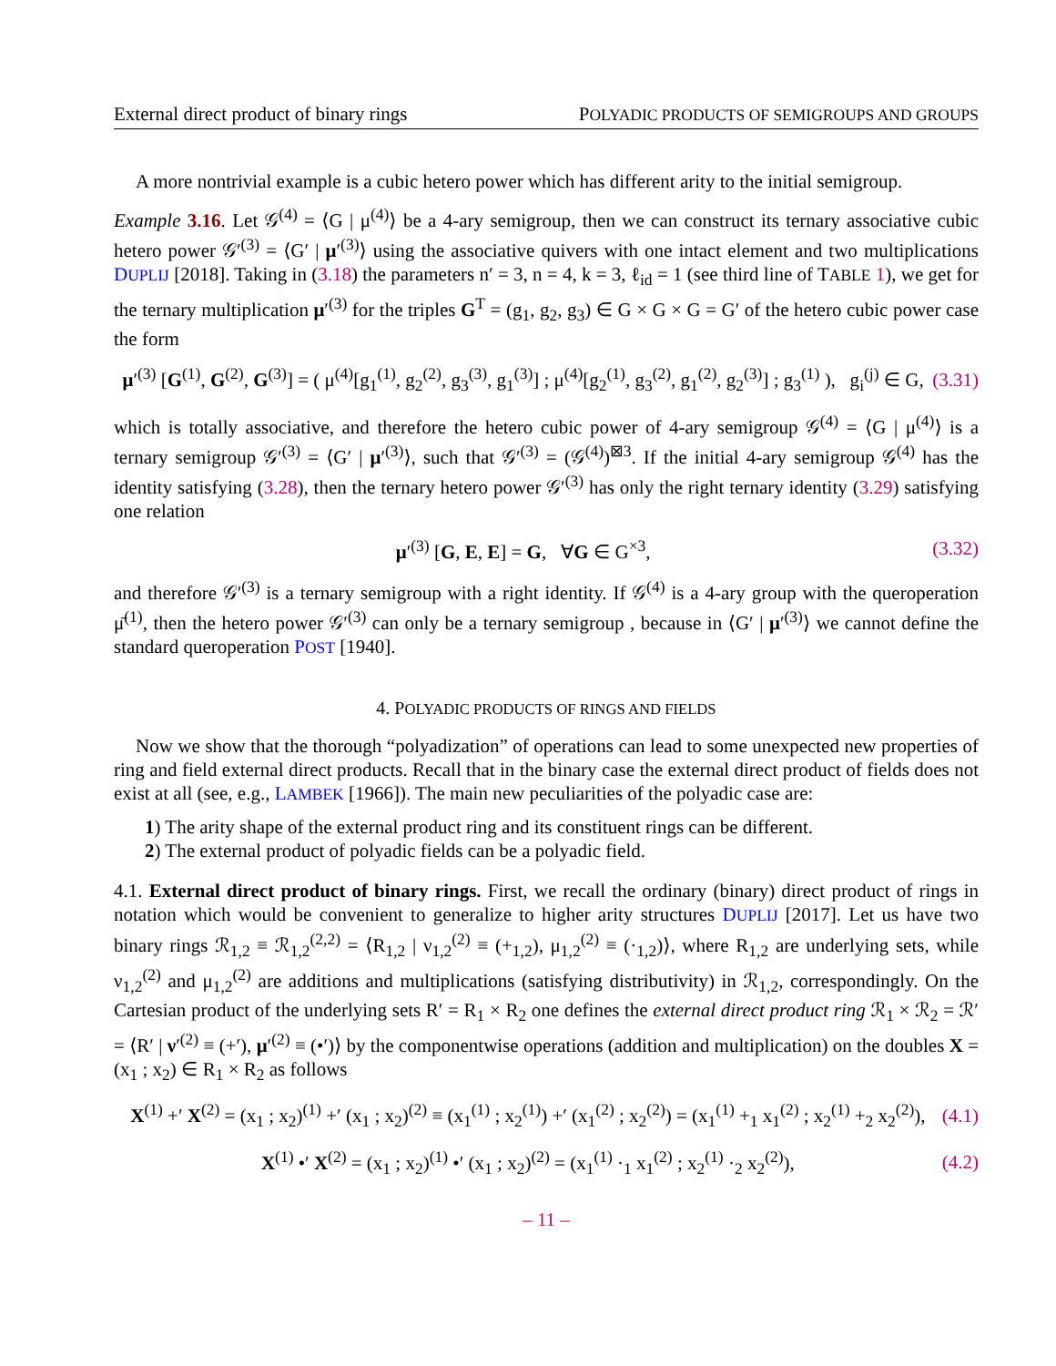External direct product of binary rings POLYADIC PRODUCTS OF SEMIGROUPS AND GROUPS
A more nontrivial example is a cubic hetero power which has different arity to the initial semigroup.
Example 3.16. Let 𝒢<sup>(4)</sup> = ⟨G | μ<sup>(4)</sup>⟩ be a 4-ary semigroup, then we can construct its ternary associative cubic hetero power 𝒢′<sup>(3)</sup> = ⟨G′ | μ′<sup>(3)</sup>⟩ using the associative quivers with one intact element and two multiplications DUPLIJ [2018]. Taking in (3.18) the parameters n′ = 3, n = 4, k = 3, ℓ<sub>id</sub> = 1 (see third line of TABLE 1), we get for the ternary multiplication μ′<sup>(3)</sup> for the triples G<sup>T</sup> = (g<sub>1</sub>, g<sub>2</sub>, g<sub>3</sub>) ∈ G × G × G = G′ of the hetero cubic power case the form
μ′<sup>(3)</sup> [G<sup>(1)</sup>, G<sup>(2)</sup>, G<sup>(3)</sup>] = ( μ<sup>(4)</sup>[g<sub>1</sub><sup>(1)</sup>, g<sub>2</sub><sup>(2)</sup>, g<sub>3</sub><sup>(3)</sup>, g<sub>1</sub><sup>(3)</sup>] ; μ<sup>(4)</sup>[g<sub>2</sub><sup>(1)</sup>, g<sub>3</sub><sup>(2)</sup>, g<sub>1</sub><sup>(2)</sup>, g<sub>2</sub><sup>(3)</sup>] ; g<sub>3</sub><sup>(1)</sup> ), g<sub>i</sub><sup>(j)</sup> ∈ G, (3.31)
which is totally associative, and therefore the hetero cubic power of 4-ary semigroup 𝒢<sup>(4)</sup> = ⟨G | μ<sup>(4)</sup>⟩ is a ternary semigroup 𝒢′<sup>(3)</sup> = ⟨G′ | μ′<sup>(3)</sup>⟩, such that 𝒢′<sup>(3)</sup> = (𝒢<sup>(4)</sup>)<sup>⊠3</sup>. If the initial 4-ary semigroup 𝒢<sup>(4)</sup> has the identity satisfying (3.28), then the ternary hetero power 𝒢′<sup>(3)</sup> has only the right ternary identity (3.29) satisfying one relation
μ′<sup>(3)</sup> [G, E, E] = G, ∀G ∈ G<sup>×3</sup>, (3.32)
and therefore 𝒢′<sup>(3)</sup> is a ternary semigroup with a right identity. If 𝒢<sup>(4)</sup> is a 4-ary group with the queroperation μ̄<sup>(1)</sup>, then the hetero power 𝒢′<sup>(3)</sup> can only be a ternary semigroup , because in ⟨G′ | μ′<sup>(3)</sup>⟩ we cannot define the standard queroperation POST [1940].
4. POLYADIC PRODUCTS OF RINGS AND FIELDS
Now we show that the thorough “polyadization” of operations can lead to some unexpected new properties of ring and field external direct products. Recall that in the binary case the external direct product of fields does not exist at all (see, e.g., LAMBEK [1966]). The main new peculiarities of the polyadic case are:
1) The arity shape of the external product ring and its constituent rings can be different.
2) The external product of polyadic fields can be a polyadic field.
4.1. External direct product of binary rings. First, we recall the ordinary (binary) direct product of rings in notation which would be convenient to generalize to higher arity structures DUPLIJ [2017]. Let us have two binary rings ℛ<sub>1,2</sub> ≡ ℛ<sub>1,2</sub><sup>(2,2)</sup> = ⟨R<sub>1,2</sub> | ν<sub>1,2</sub><sup>(2)</sup> ≡ (+<sub>1,2</sub>), μ<sub>1,2</sub><sup>(2)</sup> ≡ (·<sub>1,2</sub>)⟩, where R<sub>1,2</sub> are underlying sets, while ν<sub>1,2</sub><sup>(2)</sup> and μ<sub>1,2</sub><sup>(2)</sup> are additions and multiplications (satisfying distributivity) in ℛ<sub>1,2</sub>, correspondingly. On the Cartesian product of the underlying sets R′ = R<sub>1</sub> × R<sub>2</sub> one defines the external direct product ring ℛ<sub>1</sub> × ℛ<sub>2</sub> = ℛ′ = ⟨R′ | ν′<sup>(2)</sup> ≡ (+′), μ′<sup>(2)</sup> ≡ (•′)⟩ by the componentwise operations (addition and multiplication) on the doubles X = (x<sub>1</sub> ; x<sub>2</sub>) ∈ R<sub>1</sub> × R<sub>2</sub> as follows
X<sup>(1)</sup> +′ X<sup>(2)</sup> = (x<sub>1</sub> ; x<sub>2</sub>)<sup>(1)</sup> +′ (x<sub>1</sub> ; x<sub>2</sub>)<sup>(2)</sup> ≡ (x<sub>1</sub><sup>(1)</sup> ; x<sub>2</sub><sup>(1)</sup>) +′ (x<sub>1</sub><sup>(2)</sup> ; x<sub>2</sub><sup>(2)</sup>) = (x<sub>1</sub><sup>(1)</sup> +<sub>1</sub> x<sub>1</sub><sup>(2)</sup> ; x<sub>2</sub><sup>(1)</sup> +<sub>2</sub> x<sub>2</sub><sup>(2)</sup>), (4.1)
X<sup>(1)</sup> •′ X<sup>(2)</sup> = (x<sub>1</sub> ; x<sub>2</sub>)<sup>(1)</sup> •′ (x<sub>1</sub> ; x<sub>2</sub>)<sup>(2)</sup> = (x<sub>1</sub><sup>(1)</sup> ·<sub>1</sub> x<sub>1</sub><sup>(2)</sup> ; x<sub>2</sub><sup>(1)</sup> ·<sub>2</sub> x<sub>2</sub><sup>(2)</sup>), (4.2)
– 11 –